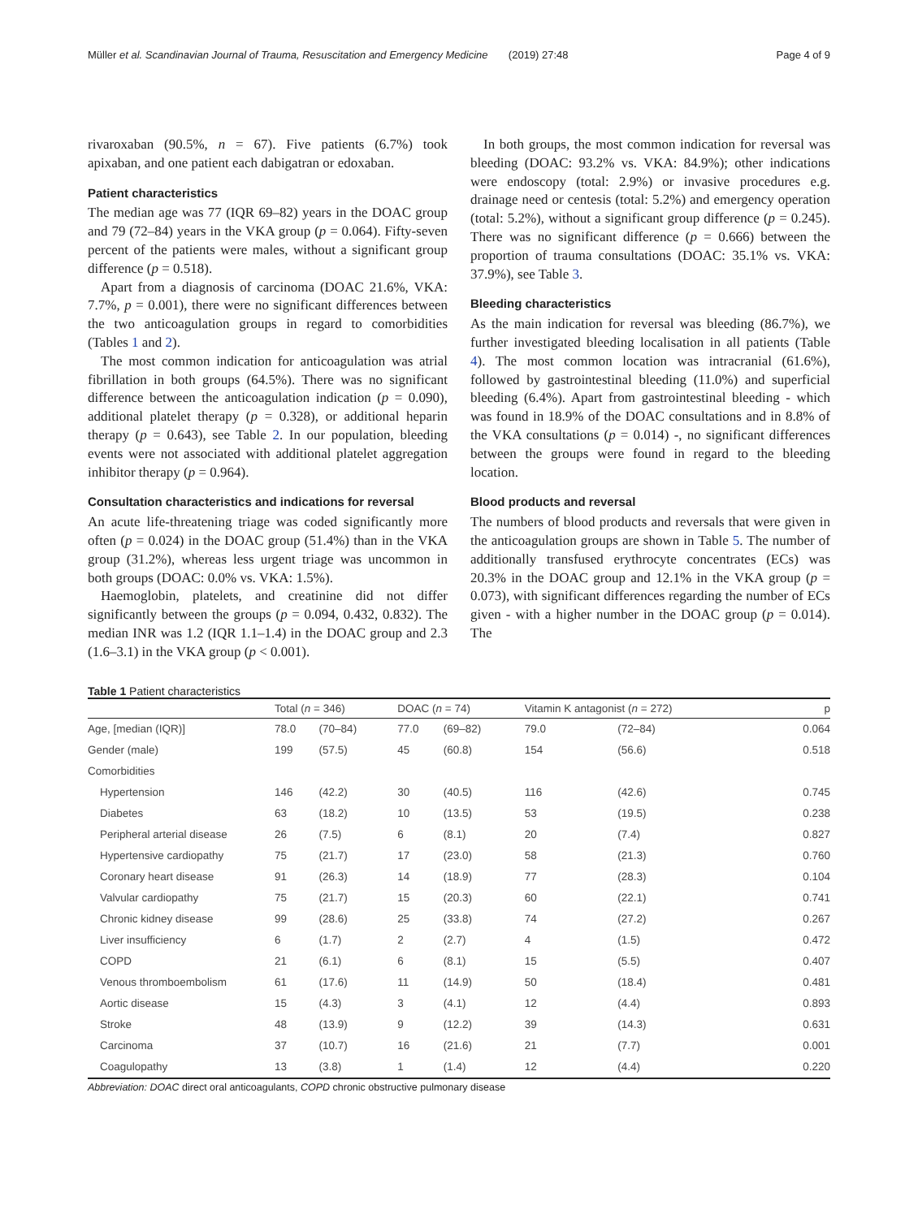Müller et al. Scandinavian Journal of Trauma, Resuscitation and Emergency Medicine (2019) 27:48 Page 4 of 9
rivaroxaban (90.5%, n = 67). Five patients (6.7%) took apixaban, and one patient each dabigatran or edoxaban.
Patient characteristics
The median age was 77 (IQR 69–82) years in the DOAC group and 79 (72–84) years in the VKA group (p = 0.064). Fifty-seven percent of the patients were males, without a significant group difference (p = 0.518).
Apart from a diagnosis of carcinoma (DOAC 21.6%, VKA: 7.7%, p = 0.001), there were no significant differences between the two anticoagulation groups in regard to comorbidities (Tables 1 and 2).
The most common indication for anticoagulation was atrial fibrillation in both groups (64.5%). There was no significant difference between the anticoagulation indication (p = 0.090), additional platelet therapy (p = 0.328), or additional heparin therapy (p = 0.643), see Table 2. In our population, bleeding events were not associated with additional platelet aggregation inhibitor therapy (p = 0.964).
Consultation characteristics and indications for reversal
An acute life-threatening triage was coded significantly more often (p = 0.024) in the DOAC group (51.4%) than in the VKA group (31.2%), whereas less urgent triage was uncommon in both groups (DOAC: 0.0% vs. VKA: 1.5%).
Haemoglobin, platelets, and creatinine did not differ significantly between the groups (p = 0.094, 0.432, 0.832). The median INR was 1.2 (IQR 1.1–1.4) in the DOAC group and 2.3 (1.6–3.1) in the VKA group (p < 0.001).
In both groups, the most common indication for reversal was bleeding (DOAC: 93.2% vs. VKA: 84.9%); other indications were endoscopy (total: 2.9%) or invasive procedures e.g. drainage need or centesis (total: 5.2%) and emergency operation (total: 5.2%), without a significant group difference (p = 0.245). There was no significant difference (p = 0.666) between the proportion of trauma consultations (DOAC: 35.1% vs. VKA: 37.9%), see Table 3.
Bleeding characteristics
As the main indication for reversal was bleeding (86.7%), we further investigated bleeding localisation in all patients (Table 4). The most common location was intracranial (61.6%), followed by gastrointestinal bleeding (11.0%) and superficial bleeding (6.4%). Apart from gastrointestinal bleeding - which was found in 18.9% of the DOAC consultations and in 8.8% of the VKA consultations (p = 0.014) -, no significant differences between the groups were found in regard to the bleeding location.
Blood products and reversal
The numbers of blood products and reversals that were given in the anticoagulation groups are shown in Table 5. The number of additionally transfused erythrocyte concentrates (ECs) was 20.3% in the DOAC group and 12.1% in the VKA group (p = 0.073), with significant differences regarding the number of ECs given - with a higher number in the DOAC group (p = 0.014). The
Table 1 Patient characteristics
| | Total ( n = 346) | | DOAC ( n = 74) | | Vitamin K antagonist ( n = 272) | | p |
| --- | --- | --- | --- | --- | --- | --- | --- |
| Age, [median (IQR)] | 78.0 | (70–84) | 77.0 | (69–82) | 79.0 | (72–84) | 0.064 |
| Gender (male) | 199 | (57.5) | 45 | (60.8) | 154 | (56.6) | 0.518 |
| Comorbidities | | | | | | | |
| Hypertension | 146 | (42.2) | 30 | (40.5) | 116 | (42.6) | 0.745 |
| Diabetes | 63 | (18.2) | 10 | (13.5) | 53 | (19.5) | 0.238 |
| Peripheral arterial disease | 26 | (7.5) | 6 | (8.1) | 20 | (7.4) | 0.827 |
| Hypertensive cardiopathy | 75 | (21.7) | 17 | (23.0) | 58 | (21.3) | 0.760 |
| Coronary heart disease | 91 | (26.3) | 14 | (18.9) | 77 | (28.3) | 0.104 |
| Valvular cardiopathy | 75 | (21.7) | 15 | (20.3) | 60 | (22.1) | 0.741 |
| Chronic kidney disease | 99 | (28.6) | 25 | (33.8) | 74 | (27.2) | 0.267 |
| Liver insufficiency | 6 | (1.7) | 2 | (2.7) | 4 | (1.5) | 0.472 |
| COPD | 21 | (6.1) | 6 | (8.1) | 15 | (5.5) | 0.407 |
| Venous thromboembolism | 61 | (17.6) | 11 | (14.9) | 50 | (18.4) | 0.481 |
| Aortic disease | 15 | (4.3) | 3 | (4.1) | 12 | (4.4) | 0.893 |
| Stroke | 48 | (13.9) | 9 | (12.2) | 39 | (14.3) | 0.631 |
| Carcinoma | 37 | (10.7) | 16 | (21.6) | 21 | (7.7) | 0.001 |
| Coagulopathy | 13 | (3.8) | 1 | (1.4) | 12 | (4.4) | 0.220 |
Abbreviation: DOAC direct oral anticoagulants, COPD chronic obstructive pulmonary disease